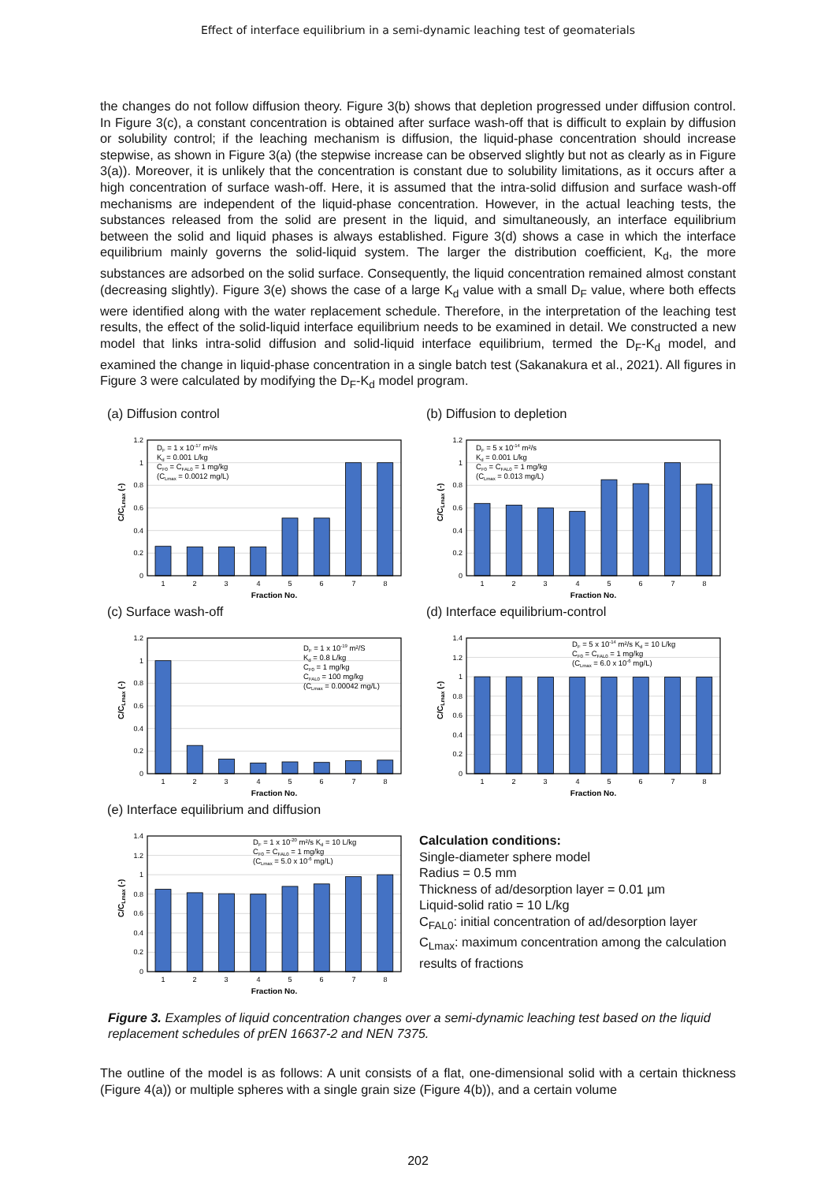Effect of interface equilibrium in a semi-dynamic leaching test of geomaterials
the changes do not follow diffusion theory. Figure 3(b) shows that depletion progressed under diffusion control. In Figure 3(c), a constant concentration is obtained after surface wash-off that is difficult to explain by diffusion or solubility control; if the leaching mechanism is diffusion, the liquid-phase concentration should increase stepwise, as shown in Figure 3(a) (the stepwise increase can be observed slightly but not as clearly as in Figure 3(a)). Moreover, it is unlikely that the concentration is constant due to solubility limitations, as it occurs after a high concentration of surface wash-off. Here, it is assumed that the intra-solid diffusion and surface wash-off mechanisms are independent of the liquid-phase concentration. However, in the actual leaching tests, the substances released from the solid are present in the liquid, and simultaneously, an interface equilibrium between the solid and liquid phases is always established. Figure 3(d) shows a case in which the interface equilibrium mainly governs the solid-liquid system. The larger the distribution coefficient, K<sub>d</sub>, the more substances are adsorbed on the solid surface. Consequently, the liquid concentration remained almost constant (decreasing slightly). Figure 3(e) shows the case of a large K<sub>d</sub> value with a small D<sub>F</sub> value, where both effects were identified along with the water replacement schedule. Therefore, in the interpretation of the leaching test results, the effect of the solid-liquid interface equilibrium needs to be examined in detail. We constructed a new model that links intra-solid diffusion and solid-liquid interface equilibrium, termed the D<sub>F</sub>-K<sub>d</sub> model, and examined the change in liquid-phase concentration in a single batch test (Sakanakura et al., 2021). All figures in Figure 3 were calculated by modifying the D<sub>F</sub>-K<sub>d</sub> model program.
(a) Diffusion control
0
0.2
0.4
0.6
0.8
1
1.2
1
2
3
4
5
6
7
8
Fraction No.
C/CLmax (-)
DF = 1 x 10-17 m²/s
Kd = 0.001 L/kg
CF0 = CFAL0 = 1 mg/kg
(CLmax = 0.0012 mg/L)
(b) Diffusion to depletion
0
0.2
0.4
0.6
0.8
1
1.2
1
2
3
4
5
6
7
8
Fraction No.
C/CLmax (-)
DF = 5 x 10-14 m²/s
Kd = 0.001 L/kg
CF0 = CFAL0 = 1 mg/kg
(CLmax = 0.013 mg/L)
(c) Surface wash-off
0
0.2
0.4
0.6
0.8
1
1.2
1
2
3
4
5
6
7
8
Fraction No.
C/CLmax (-)
DF = 1 x 10-19 m²/S
Kd = 0.8 L/kg
CF0 = 1 mg/kg
CFAL0 = 100 mg/kg
(CLmax = 0.00042 mg/L)
(d) Interface equilibrium-control
0
0.2
0.4
0.6
0.8
1
1.2
1.4
1
2
3
4
5
6
7
8
Fraction No.
C/CLmax (-)
DF = 5 x 10-14 m²/s Kd = 10 L/kg
CF0 = CFAL0 = 1 mg/kg
(CLmax = 6.0 x 10-6 mg/L)
(e) Interface equilibrium and diffusion
0
0.2
0.4
0.6
0.8
1
1.2
1.4
1
2
3
4
5
6
7
8
Fraction No.
C/CLmax (-)
DF = 1 x 10-20 m²/s Kd = 10 L/kg
CF0 = CFAL0 = 1 mg/kg
(CLmax = 5.0 x 10-6 mg/L)
Calculation conditions:
Single-diameter sphere model
Radius = 0.5 mm
Thickness of ad/desorption layer = 0.01 µm
Liquid-solid ratio = 10 L/kg
C<sub>FAL0</sub>: initial concentration of ad/desorption layer
C<sub>Lmax</sub>: maximum concentration among the calculation results of fractions
Figure 3. Examples of liquid concentration changes over a semi-dynamic leaching test based on the liquid replacement schedules of prEN 16637-2 and NEN 7375.
The outline of the model is as follows: A unit consists of a flat, one-dimensional solid with a certain thickness (Figure 4(a)) or multiple spheres with a single grain size (Figure 4(b)), and a certain volume
202